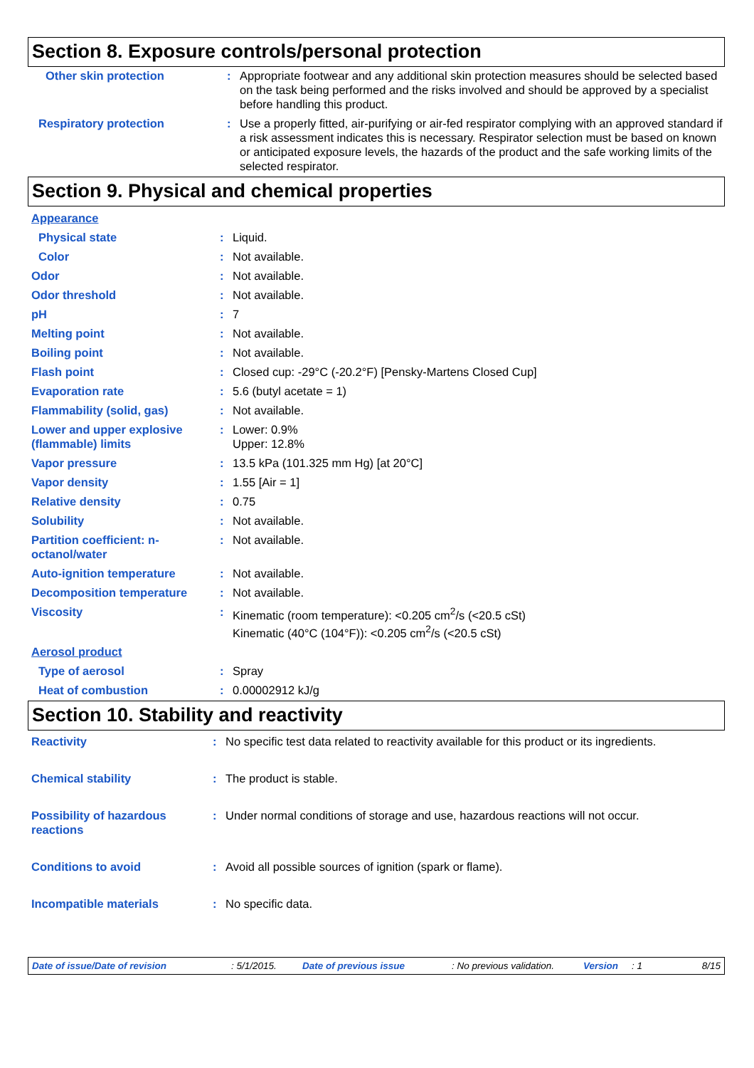Section 8. Exposure controls/personal protection
| Other skin protection | : | Appropriate footwear and any additional skin protection measures should be selected based on the task being performed and the risks involved and should be approved by a specialist before handling this product. |
| Respiratory protection | : | Use a properly fitted, air-purifying or air-fed respirator complying with an approved standard if a risk assessment indicates this is necessary. Respirator selection must be based on known or anticipated exposure levels, the hazards of the product and the safe working limits of the selected respirator. |
Section 9. Physical and chemical properties
| Appearance | | |
| Physical state | : | Liquid. |
| Color | : | Not available. |
| Odor | : | Not available. |
| Odor threshold | : | Not available. |
| pH | : | 7 |
| Melting point | : | Not available. |
| Boiling point | : | Not available. |
| Flash point | : | Closed cup: -29°C (-20.2°F) [Pensky-Martens Closed Cup] |
| Evaporation rate | : | 5.6 (butyl acetate = 1) |
| Flammability (solid, gas) | : | Not available. |
| Lower and upper explosive (flammable) limits | : | Lower: 0.9% Upper: 12.8% |
| Vapor pressure | : | 13.5 kPa (101.325 mm Hg) [at 20°C] |
| Vapor density | : | 1.55 [Air = 1] |
| Relative density | : | 0.75 |
| Solubility | : | Not available. |
| Partition coefficient: n-octanol/water | : | Not available. |
| Auto-ignition temperature | : | Not available. |
| Decomposition temperature | : | Not available. |
| Viscosity | : | Kinematic (room temperature): <0.205 cm<sup>2</sup>/s (<20.5 cSt) Kinematic (40°C (104°F)): <0.205 cm<sup>2</sup>/s (<20.5 cSt) |
| Aerosol product | | |
| Type of aerosol | : | Spray |
| Heat of combustion | : | 0.00002912 kJ/g |
Section 10. Stability and reactivity
| Reactivity | : | No specific test data related to reactivity available for this product or its ingredients. |
| Chemical stability | : | The product is stable. |
| Possibility of hazardous reactions | : | Under normal conditions of storage and use, hazardous reactions will not occur. |
| Conditions to avoid | : | Avoid all possible sources of ignition (spark or flame). |
| Incompatible materials | : | No specific data. |
Date of issue/Date of revision: 5/1/2015. Date of previous issue: No previous validation. Version: 1 8/15